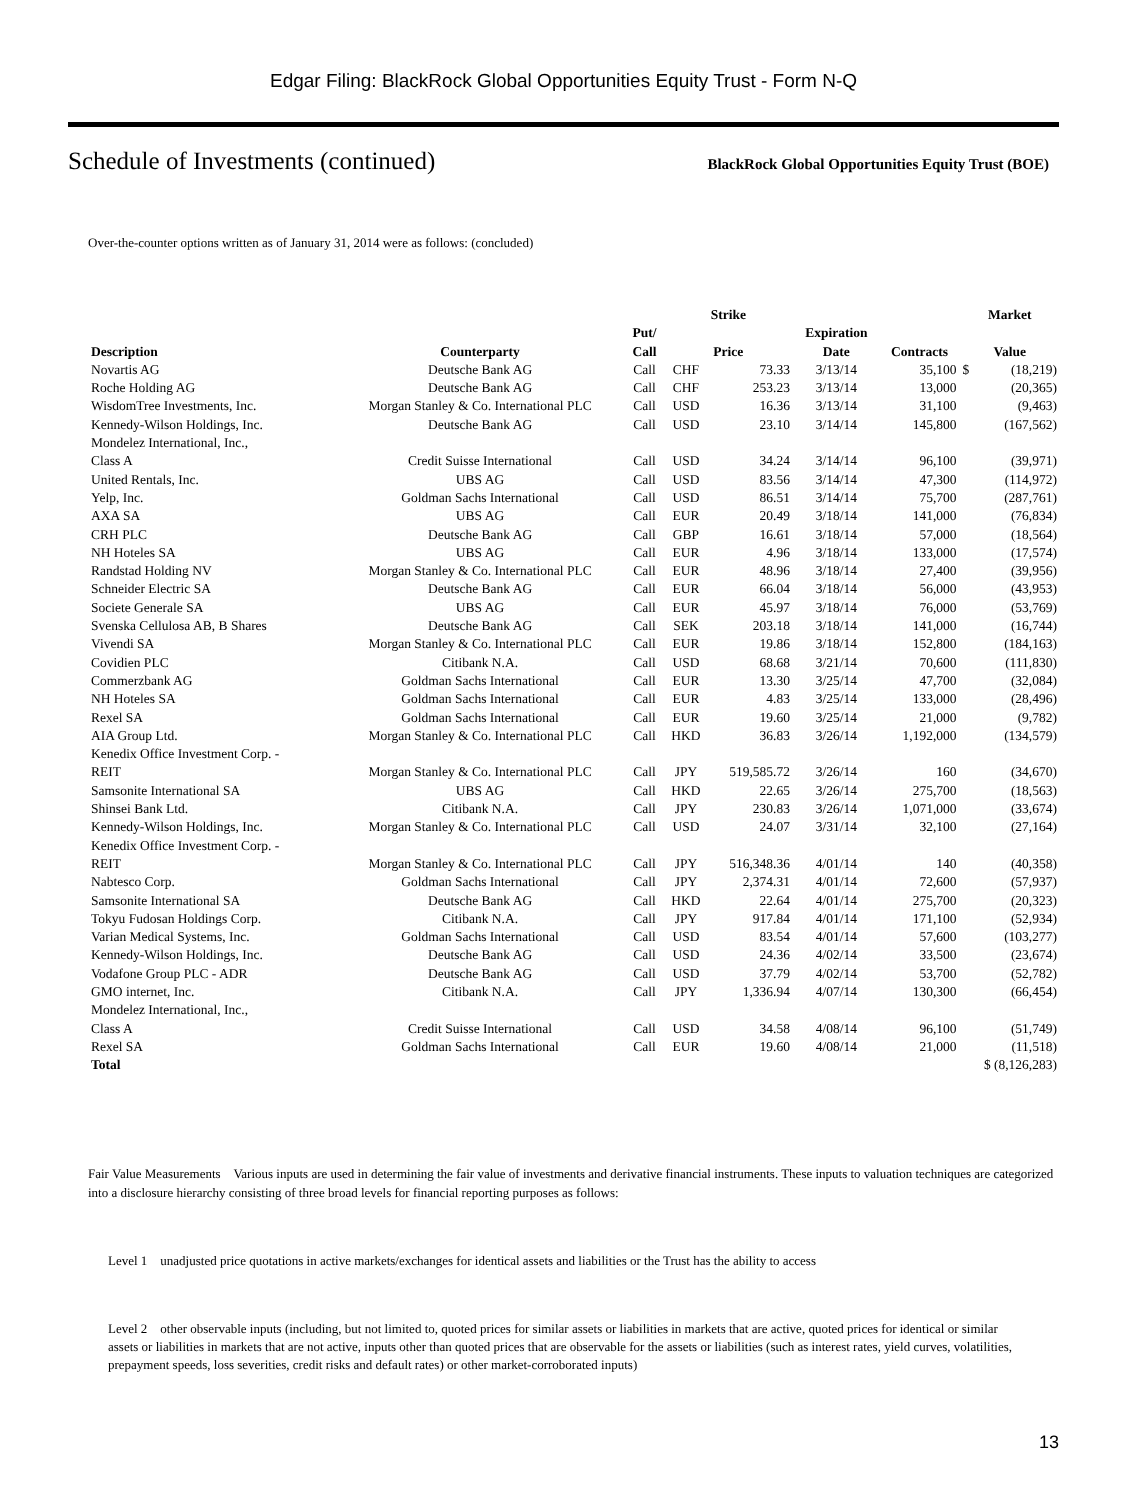Edgar Filing: BlackRock Global Opportunities Equity Trust - Form N-Q
Schedule of Investments (continued)
BlackRock Global Opportunities Equity Trust (BOE)
Over-the-counter options written as of January 31, 2014 were as follows: (concluded)
| | | | Strike | | | | Market | |
| --- | --- | --- | --- | --- | --- | --- | --- | --- |
| Description | Counterparty | Put/ Call | Price | | Expiration Date | Contracts | Value | |
| Novartis AG | Deutsche Bank AG | Call | CHF | 73.33 | 3/13/14 | 35,100 | $ | (18,219) |
| Roche Holding AG | Deutsche Bank AG | Call | CHF | 253.23 | 3/13/14 | 13,000 | | (20,365) |
| WisdomTree Investments, Inc. | Morgan Stanley & Co. International PLC | Call | USD | 16.36 | 3/13/14 | 31,100 | | (9,463) |
| Kennedy-Wilson Holdings, Inc. | Deutsche Bank AG | Call | USD | 23.10 | 3/14/14 | 145,800 | | (167,562) |
| Mondelez International, Inc., Class A | Credit Suisse International | Call | USD | 34.24 | 3/14/14 | 96,100 | | (39,971) |
| United Rentals, Inc. | UBS AG | Call | USD | 83.56 | 3/14/14 | 47,300 | | (114,972) |
| Yelp, Inc. | Goldman Sachs International | Call | USD | 86.51 | 3/14/14 | 75,700 | | (287,761) |
| AXA SA | UBS AG | Call | EUR | 20.49 | 3/18/14 | 141,000 | | (76,834) |
| CRH PLC | Deutsche Bank AG | Call | GBP | 16.61 | 3/18/14 | 57,000 | | (18,564) |
| NH Hoteles SA | UBS AG | Call | EUR | 4.96 | 3/18/14 | 133,000 | | (17,574) |
| Randstad Holding NV | Morgan Stanley & Co. International PLC | Call | EUR | 48.96 | 3/18/14 | 27,400 | | (39,956) |
| Schneider Electric SA | Deutsche Bank AG | Call | EUR | 66.04 | 3/18/14 | 56,000 | | (43,953) |
| Societe Generale SA | UBS AG | Call | EUR | 45.97 | 3/18/14 | 76,000 | | (53,769) |
| Svenska Cellulosa AB, B Shares | Deutsche Bank AG | Call | SEK | 203.18 | 3/18/14 | 141,000 | | (16,744) |
| Vivendi SA | Morgan Stanley & Co. International PLC | Call | EUR | 19.86 | 3/18/14 | 152,800 | | (184,163) |
| Covidien PLC | Citibank N.A. | Call | USD | 68.68 | 3/21/14 | 70,600 | | (111,830) |
| Commerzbank AG | Goldman Sachs International | Call | EUR | 13.30 | 3/25/14 | 47,700 | | (32,084) |
| NH Hoteles SA | Goldman Sachs International | Call | EUR | 4.83 | 3/25/14 | 133,000 | | (28,496) |
| Rexel SA | Goldman Sachs International | Call | EUR | 19.60 | 3/25/14 | 21,000 | | (9,782) |
| AIA Group Ltd. | Morgan Stanley & Co. International PLC | Call | HKD | 36.83 | 3/26/14 | 1,192,000 | | (134,579) |
| Kenedix Office Investment Corp. - REIT | Morgan Stanley & Co. International PLC | Call | JPY | 519,585.72 | 3/26/14 | 160 | | (34,670) |
| Samsonite International SA | UBS AG | Call | HKD | 22.65 | 3/26/14 | 275,700 | | (18,563) |
| Shinsei Bank Ltd. | Citibank N.A. | Call | JPY | 230.83 | 3/26/14 | 1,071,000 | | (33,674) |
| Kennedy-Wilson Holdings, Inc. | Morgan Stanley & Co. International PLC | Call | USD | 24.07 | 3/31/14 | 32,100 | | (27,164) |
| Kenedix Office Investment Corp. - REIT | Morgan Stanley & Co. International PLC | Call | JPY | 516,348.36 | 4/01/14 | 140 | | (40,358) |
| Nabtesco Corp. | Goldman Sachs International | Call | JPY | 2,374.31 | 4/01/14 | 72,600 | | (57,937) |
| Samsonite International SA | Deutsche Bank AG | Call | HKD | 22.64 | 4/01/14 | 275,700 | | (20,323) |
| Tokyu Fudosan Holdings Corp. | Citibank N.A. | Call | JPY | 917.84 | 4/01/14 | 171,100 | | (52,934) |
| Varian Medical Systems, Inc. | Goldman Sachs International | Call | USD | 83.54 | 4/01/14 | 57,600 | | (103,277) |
| Kennedy-Wilson Holdings, Inc. | Deutsche Bank AG | Call | USD | 24.36 | 4/02/14 | 33,500 | | (23,674) |
| Vodafone Group PLC - ADR | Deutsche Bank AG | Call | USD | 37.79 | 4/02/14 | 53,700 | | (52,782) |
| GMO internet, Inc. | Citibank N.A. | Call | JPY | 1,336.94 | 4/07/14 | 130,300 | | (66,454) |
| Mondelez International, Inc., Class A | Credit Suisse International | Call | USD | 34.58 | 4/08/14 | 96,100 | | (51,749) |
| Rexel SA | Goldman Sachs International | Call | EUR | 19.60 | 4/08/14 | 21,000 | | (11,518) |
| Total | | | | | | | $ (8,126,283) | |
Fair Value Measurements Various inputs are used in determining the fair value of investments and derivative financial instruments. These inputs to valuation techniques are categorized into a disclosure hierarchy consisting of three broad levels for financial reporting purposes as follows:
Level 1 unadjusted price quotations in active markets/exchanges for identical assets and liabilities or the Trust has the ability to access
Level 2 other observable inputs (including, but not limited to, quoted prices for similar assets or liabilities in markets that are active, quoted prices for identical or similar assets or liabilities in markets that are not active, inputs other than quoted prices that are observable for the assets or liabilities (such as interest rates, yield curves, volatilities, prepayment speeds, loss severities, credit risks and default rates) or other market-corroborated inputs)
13